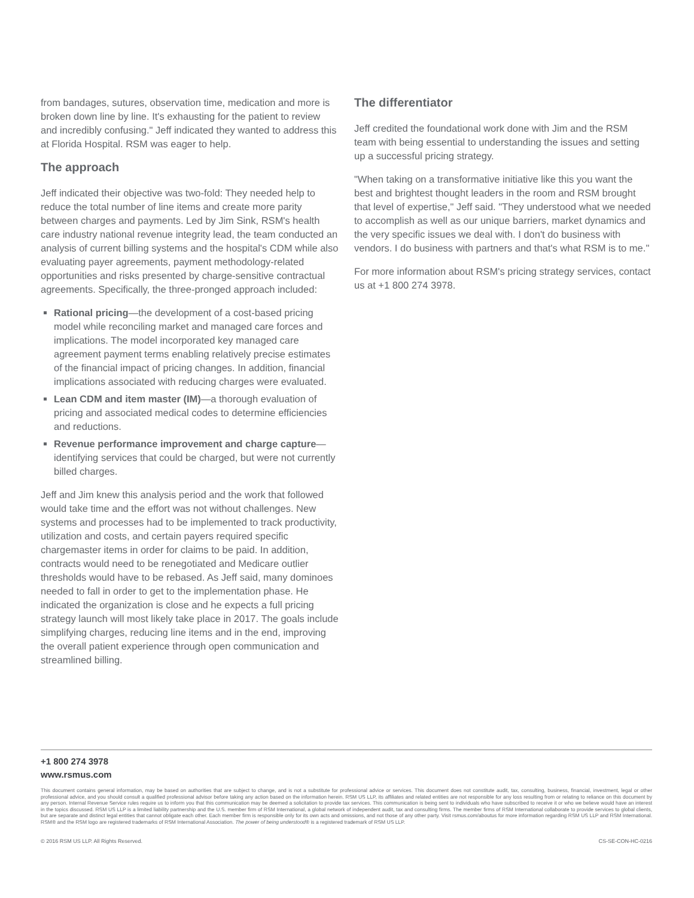from bandages, sutures, observation time, medication and more is broken down line by line. It's exhausting for the patient to review and incredibly confusing." Jeff indicated they wanted to address this at Florida Hospital. RSM was eager to help.
The approach
Jeff indicated their objective was two-fold: They needed help to reduce the total number of line items and create more parity between charges and payments. Led by Jim Sink, RSM's health care industry national revenue integrity lead, the team conducted an analysis of current billing systems and the hospital's CDM while also evaluating payer agreements, payment methodology-related opportunities and risks presented by charge-sensitive contractual agreements. Specifically, the three-pronged approach included:
Rational pricing—the development of a cost-based pricing model while reconciling market and managed care forces and implications. The model incorporated key managed care agreement payment terms enabling relatively precise estimates of the financial impact of pricing changes. In addition, financial implications associated with reducing charges were evaluated.
Lean CDM and item master (IM)—a thorough evaluation of pricing and associated medical codes to determine efficiencies and reductions.
Revenue performance improvement and charge capture—identifying services that could be charged, but were not currently billed charges.
Jeff and Jim knew this analysis period and the work that followed would take time and the effort was not without challenges. New systems and processes had to be implemented to track productivity, utilization and costs, and certain payers required specific chargemaster items in order for claims to be paid. In addition, contracts would need to be renegotiated and Medicare outlier thresholds would have to be rebased. As Jeff said, many dominoes needed to fall in order to get to the implementation phase. He indicated the organization is close and he expects a full pricing strategy launch will most likely take place in 2017. The goals include simplifying charges, reducing line items and in the end, improving the overall patient experience through open communication and streamlined billing.
The differentiator
Jeff credited the foundational work done with Jim and the RSM team with being essential to understanding the issues and setting up a successful pricing strategy.
"When taking on a transformative initiative like this you want the best and brightest thought leaders in the room and RSM brought that level of expertise," Jeff said. "They understood what we needed to accomplish as well as our unique barriers, market dynamics and the very specific issues we deal with. I don't do business with vendors. I do business with partners and that's what RSM is to me."
For more information about RSM's pricing strategy services, contact us at +1 800 274 3978.
+1 800 274 3978
www.rsmus.com
This document contains general information, may be based on authorities that are subject to change, and is not a substitute for professional advice or services. This document does not constitute audit, tax, consulting, business, financial, investment, legal or other professional advice, and you should consult a qualified professional advisor before taking any action based on the information herein. RSM US LLP, its affiliates and related entities are not responsible for any loss resulting from or relating to reliance on this document by any person. Internal Revenue Service rules require us to inform you that this communication may be deemed a solicitation to provide tax services. This communication is being sent to individuals who have subscribed to receive it or who we believe would have an interest in the topics discussed. RSM US LLP is a limited liability partnership and the U.S. member firm of RSM International, a global network of independent audit, tax and consulting firms. The member firms of RSM International collaborate to provide services to global clients, but are separate and distinct legal entities that cannot obligate each other. Each member firm is responsible only for its own acts and omissions, and not those of any other party. Visit rsmus.com/aboutus for more information regarding RSM US LLP and RSM International. RSM® and the RSM logo are registered trademarks of RSM International Association. The power of being understood® is a registered trademark of RSM US LLP.
© 2016 RSM US LLP. All Rights Reserved. CS-SE-CON-HC-0216